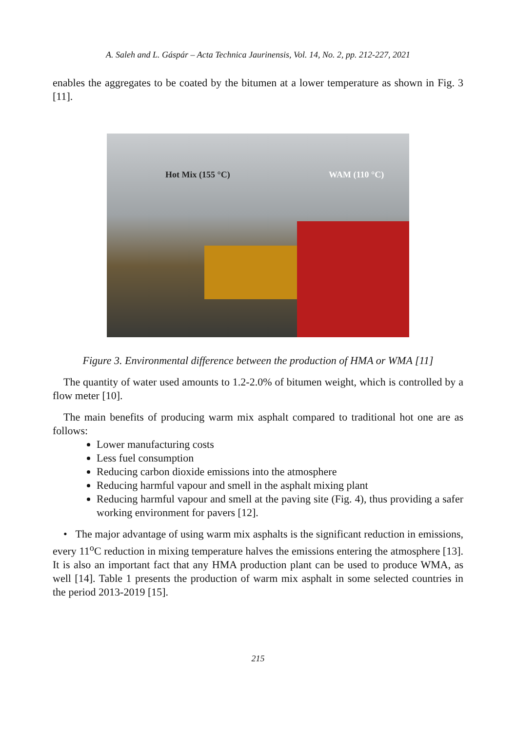A. Saleh and L. Gáspár – Acta Technica Jaurinensis, Vol. 14, No. 2, pp. 212-227, 2021
enables the aggregates to be coated by the bitumen at a lower temperature as shown in Fig. 3 [11].
Hot Mix (155 °C) WAM (110 °C)
Figure 3. Environmental difference between the production of HMA or WMA [11]
The quantity of water used amounts to 1.2-2.0% of bitumen weight, which is controlled by a flow meter [10].
The main benefits of producing warm mix asphalt compared to traditional hot one are as follows:
Lower manufacturing costs
Less fuel consumption
Reducing carbon dioxide emissions into the atmosphere
Reducing harmful vapour and smell in the asphalt mixing plant
Reducing harmful vapour and smell at the paving site (Fig. 4), thus providing a safer working environment for pavers [12].
• The major advantage of using warm mix asphalts is the significant reduction in emissions, every 11<sup>o</sup>C reduction in mixing temperature halves the emissions entering the atmosphere [13]. It is also an important fact that any HMA production plant can be used to produce WMA, as well [14]. Table 1 presents the production of warm mix asphalt in some selected countries in the period 2013-2019 [15].
215